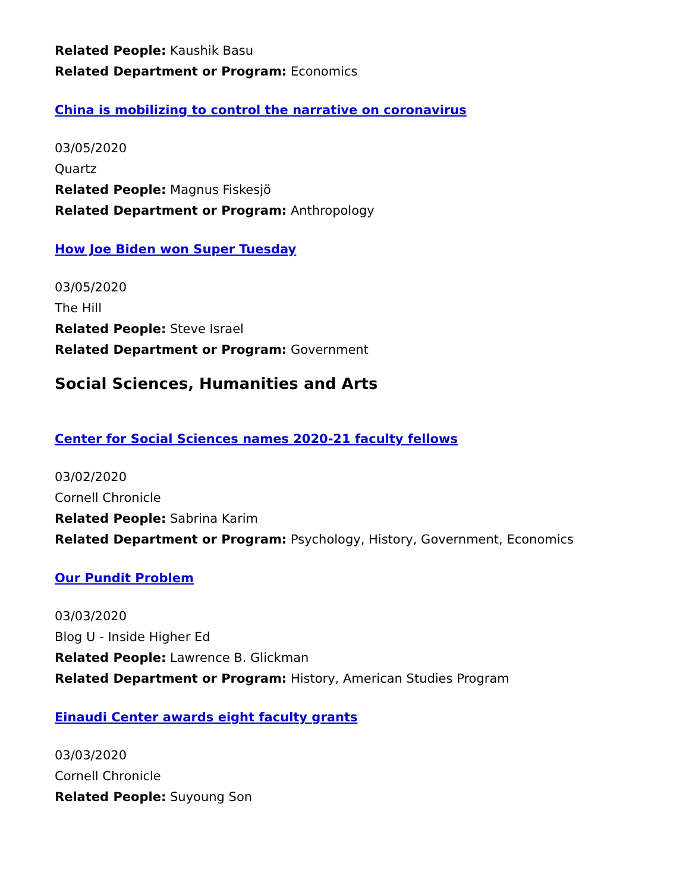Related People: Kaushik Basu
Related Department or Program: Economics
China is mobilizing to control the narrative on coronavirus
03/05/2020
Quartz
Related People: Magnus Fiskesjö
Related Department or Program: Anthropology
How Joe Biden won Super Tuesday
03/05/2020
The Hill
Related People: Steve Israel
Related Department or Program: Government
Social Sciences, Humanities and Arts
Center for Social Sciences names 2020-21 faculty fellows
03/02/2020
Cornell Chronicle
Related People: Sabrina Karim
Related Department or Program: Psychology, History, Government, Economics
Our Pundit Problem
03/03/2020
Blog U - Inside Higher Ed
Related People: Lawrence B. Glickman
Related Department or Program: History, American Studies Program
Einaudi Center awards eight faculty grants
03/03/2020
Cornell Chronicle
Related People: Suyoung Son